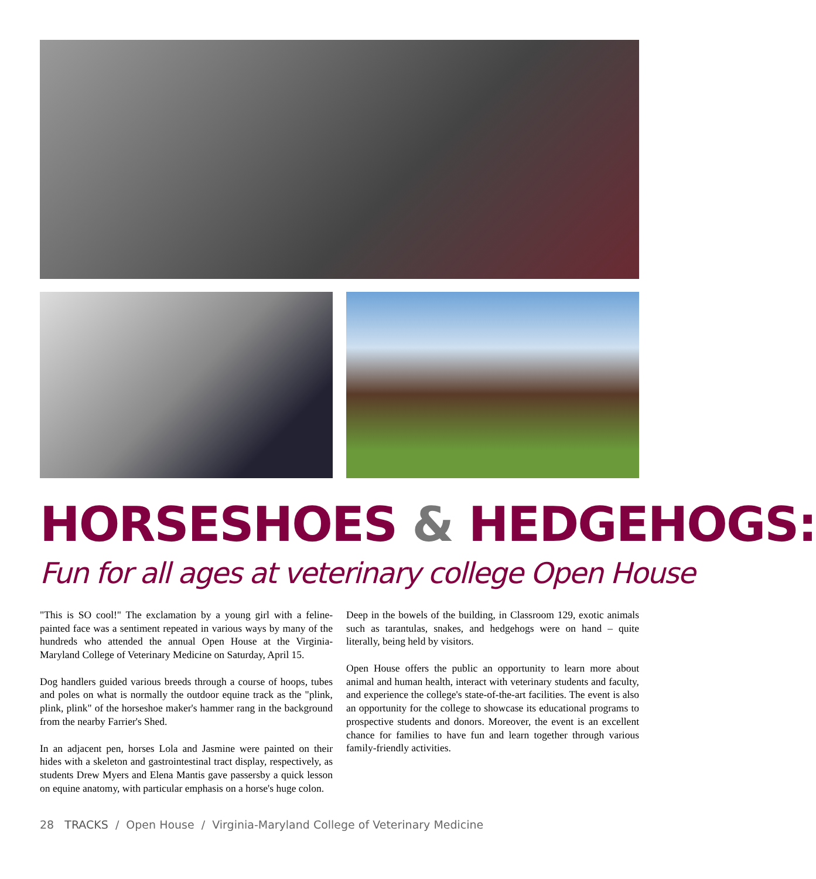HORSESHOES & HEDGEHOGS:
Fun for all ages at veterinary college Open House
"This is SO cool!" The exclamation by a young girl with a feline-painted face was a sentiment repeated in various ways by many of the hundreds who attended the annual Open House at the Virginia-Maryland College of Veterinary Medicine on Saturday, April 15.
Dog handlers guided various breeds through a course of hoops, tubes and poles on what is normally the outdoor equine track as the "plink, plink, plink" of the horseshoe maker's hammer rang in the background from the nearby Farrier's Shed.
In an adjacent pen, horses Lola and Jasmine were painted on their hides with a skeleton and gastrointestinal tract display, respectively, as students Drew Myers and Elena Mantis gave passersby a quick lesson on equine anatomy, with particular emphasis on a horse's huge colon.
Deep in the bowels of the building, in Classroom 129, exotic animals such as tarantulas, snakes, and hedgehogs were on hand – quite literally, being held by visitors.
Open House offers the public an opportunity to learn more about animal and human health, interact with veterinary students and faculty, and experience the college's state-of-the-art facilities. The event is also an opportunity for the college to showcase its educational programs to prospective students and donors. Moreover, the event is an excellent chance for families to have fun and learn together through various family-friendly activities.
28 TRACKS / Open House / Virginia-Maryland College of Veterinary Medicine